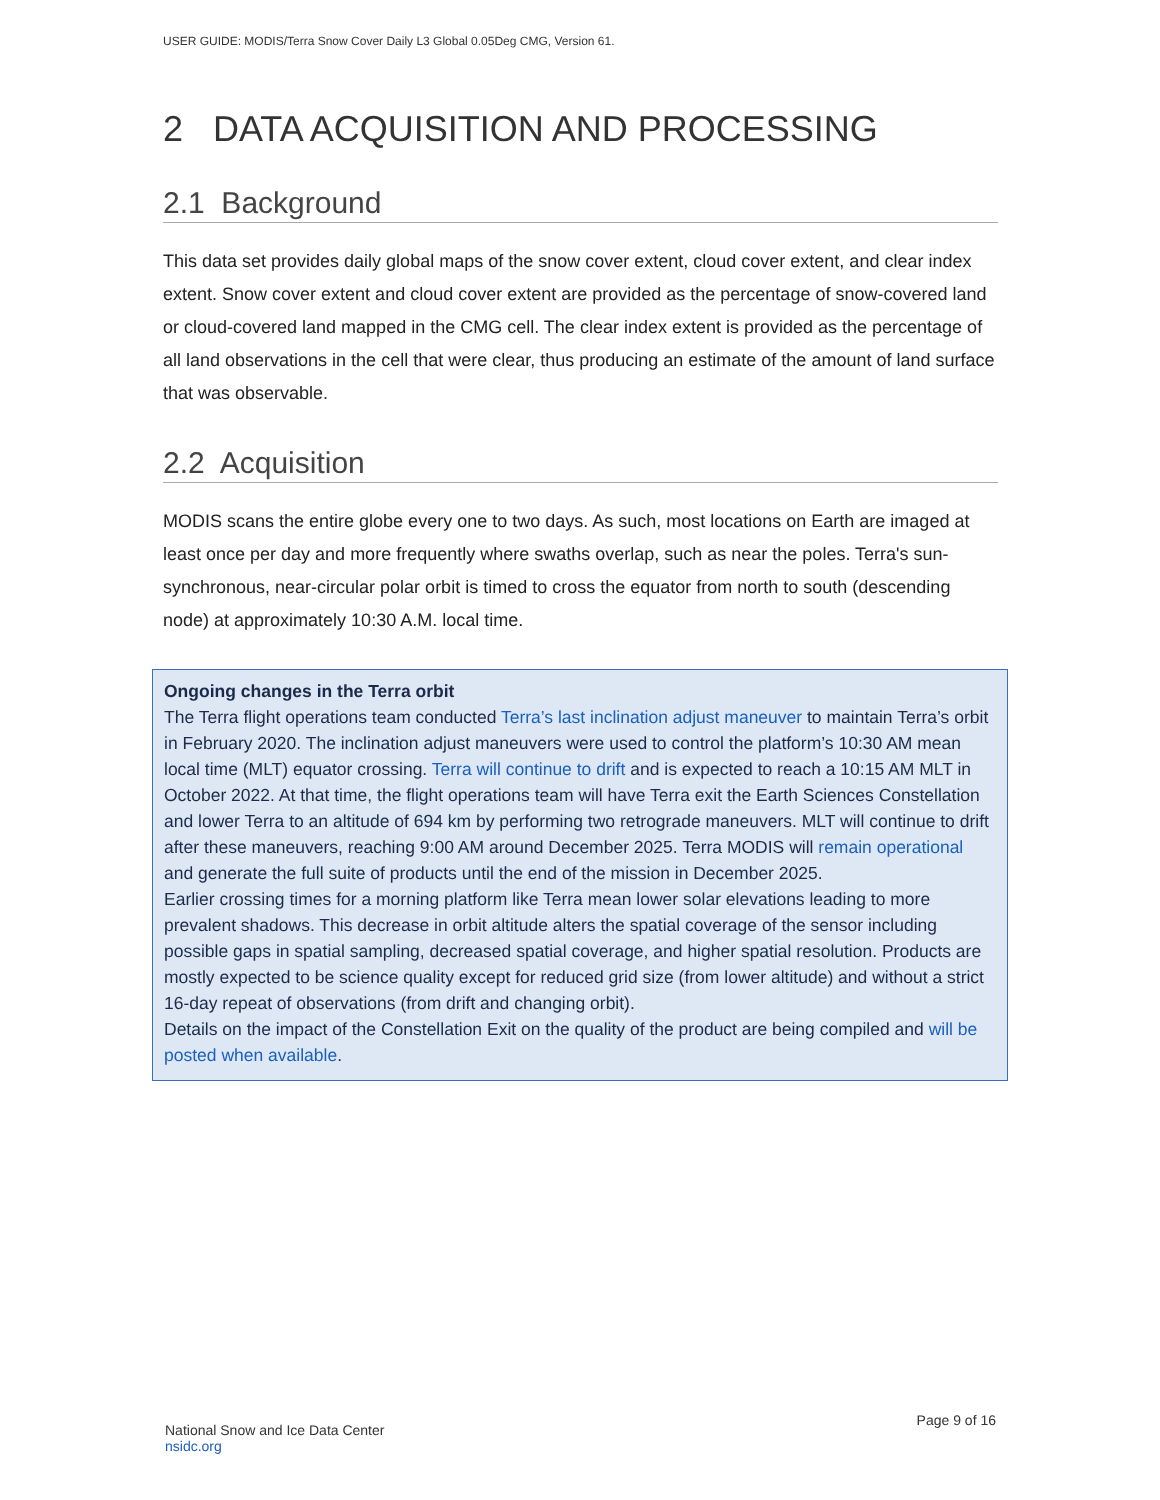USER GUIDE: MODIS/Terra Snow Cover Daily L3 Global 0.05Deg CMG, Version 61.
2 DATA ACQUISITION AND PROCESSING
2.1 Background
This data set provides daily global maps of the snow cover extent, cloud cover extent, and clear index extent. Snow cover extent and cloud cover extent are provided as the percentage of snow-covered land or cloud-covered land mapped in the CMG cell. The clear index extent is provided as the percentage of all land observations in the cell that were clear, thus producing an estimate of the amount of land surface that was observable.
2.2 Acquisition
MODIS scans the entire globe every one to two days. As such, most locations on Earth are imaged at least once per day and more frequently where swaths overlap, such as near the poles. Terra's sun-synchronous, near-circular polar orbit is timed to cross the equator from north to south (descending node) at approximately 10:30 A.M. local time.
Ongoing changes in the Terra orbit
The Terra flight operations team conducted Terra’s last inclination adjust maneuver to maintain Terra’s orbit in February 2020. The inclination adjust maneuvers were used to control the platform’s 10:30 AM mean local time (MLT) equator crossing. Terra will continue to drift and is expected to reach a 10:15 AM MLT in October 2022. At that time, the flight operations team will have Terra exit the Earth Sciences Constellation and lower Terra to an altitude of 694 km by performing two retrograde maneuvers. MLT will continue to drift after these maneuvers, reaching 9:00 AM around December 2025. Terra MODIS will remain operational and generate the full suite of products until the end of the mission in December 2025.
Earlier crossing times for a morning platform like Terra mean lower solar elevations leading to more prevalent shadows. This decrease in orbit altitude alters the spatial coverage of the sensor including possible gaps in spatial sampling, decreased spatial coverage, and higher spatial resolution. Products are mostly expected to be science quality except for reduced grid size (from lower altitude) and without a strict 16-day repeat of observations (from drift and changing orbit).
Details on the impact of the Constellation Exit on the quality of the product are being compiled and will be posted when available.
National Snow and Ice Data Center
nsidc.org
Page 9 of 16